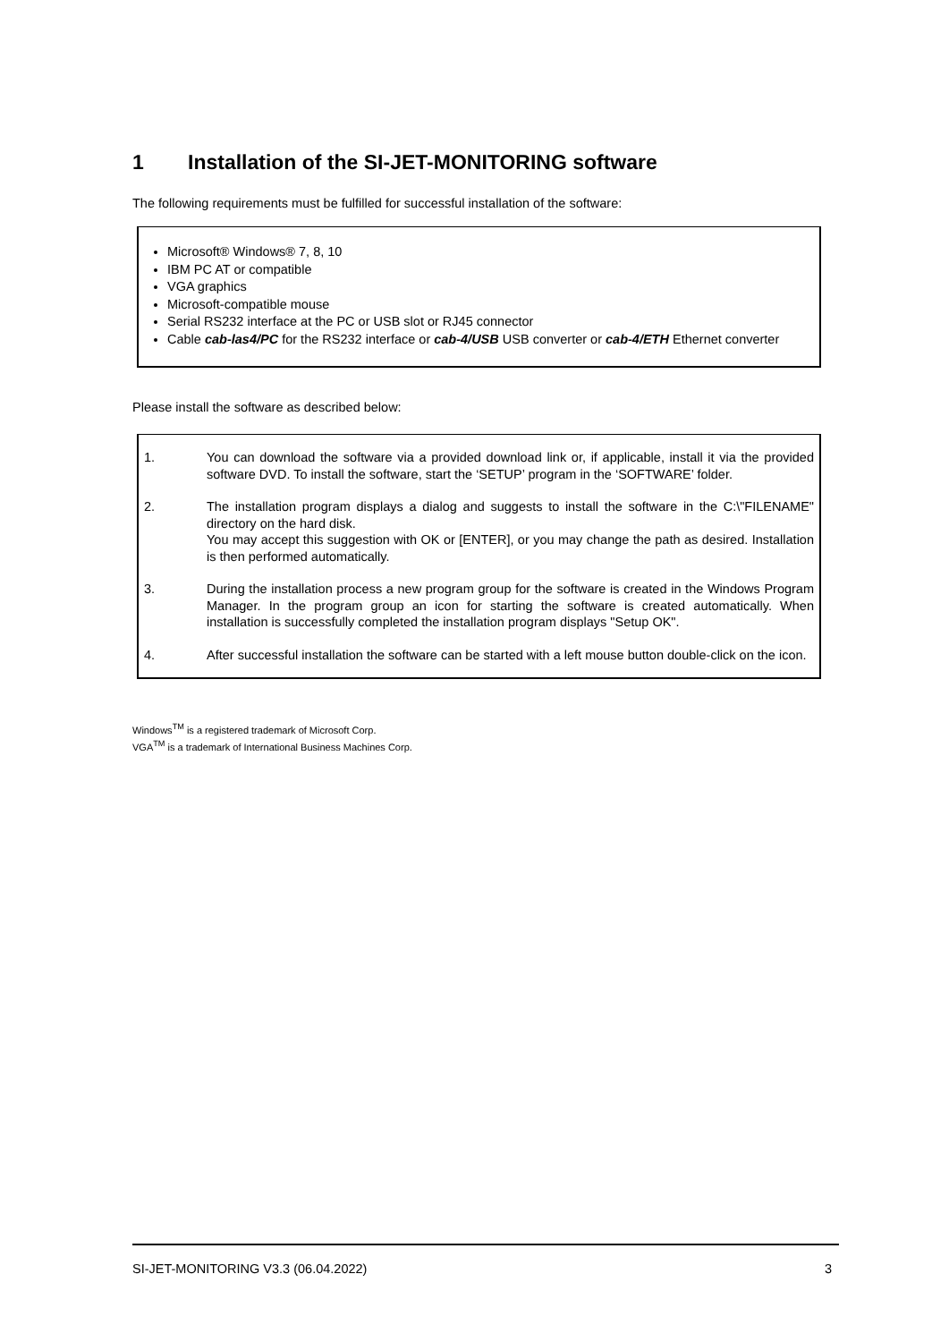1 Installation of the SI-JET-MONITORING software
The following requirements must be fulfilled for successful installation of the software:
Microsoft® Windows® 7, 8, 10
IBM PC AT or compatible
VGA graphics
Microsoft-compatible mouse
Serial RS232 interface at the PC or USB slot or RJ45 connector
Cable cab-las4/PC for the RS232 interface or cab-4/USB USB converter or cab-4/ETH Ethernet converter
Please install the software as described below:
1. You can download the software via a provided download link or, if applicable, install it via the provided software DVD. To install the software, start the ‘SETUP’ program in the ‘SOFTWARE’ folder.
2. The installation program displays a dialog and suggests to install the software in the C:\"FILENAME" directory on the hard disk.
You may accept this suggestion with OK or [ENTER], or you may change the path as desired. Installation is then performed automatically.
3. During the installation process a new program group for the software is created in the Windows Program Manager. In the program group an icon for starting the software is created automatically. When installation is successfully completed the installation program displays "Setup OK".
4. After successful installation the software can be started with a left mouse button double-click on the icon.
Windows<sup>TM</sup> is a registered trademark of Microsoft Corp.
VGA<sup>TM</sup> is a trademark of International Business Machines Corp.
SI-JET-MONITORING V3.3 (06.04.2022) 3